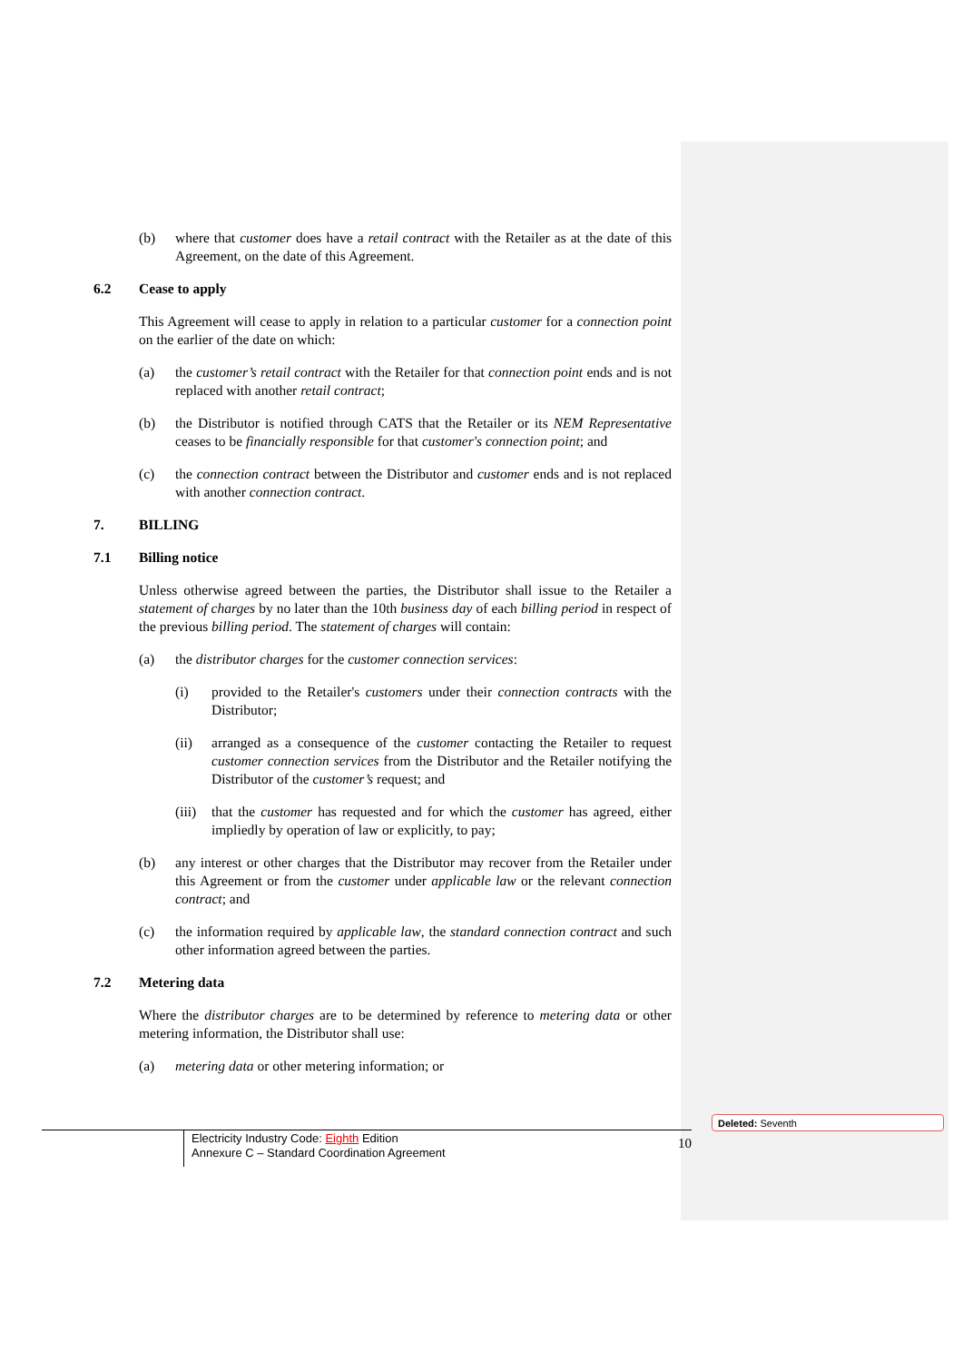(b) where that customer does have a retail contract with the Retailer as at the date of this Agreement, on the date of this Agreement.
6.2 Cease to apply
This Agreement will cease to apply in relation to a particular customer for a connection point on the earlier of the date on which:
(a) the customer’s retail contract with the Retailer for that connection point ends and is not replaced with another retail contract;
(b) the Distributor is notified through CATS that the Retailer or its NEM Representative ceases to be financially responsible for that customer's connection point; and
(c) the connection contract between the Distributor and customer ends and is not replaced with another connection contract.
7. BILLING
7.1 Billing notice
Unless otherwise agreed between the parties, the Distributor shall issue to the Retailer a statement of charges by no later than the 10th business day of each billing period in respect of the previous billing period. The statement of charges will contain:
(a) the distributor charges for the customer connection services:
(i) provided to the Retailer's customers under their connection contracts with the Distributor;
(ii) arranged as a consequence of the customer contacting the Retailer to request customer connection services from the Distributor and the Retailer notifying the Distributor of the customer’s request; and
(iii)
that the customer has requested and for which the customer has agreed, either impliedly by operation of law or explicitly, to pay;
(b) any interest or other charges that the Distributor may recover from the Retailer under this Agreement or from the customer under applicable law or the relevant connection contract; and
(c) the information required by applicable law, the standard connection contract and such other information agreed between the parties.
7.2 Metering data
Where the distributor charges are to be determined by reference to metering data or other metering information, the Distributor shall use:
(a) metering data or other metering information; or
Electricity Industry Code: Eighth Edition
Annexure C – Standard Coordination Agreement
10
Deleted: Seventh